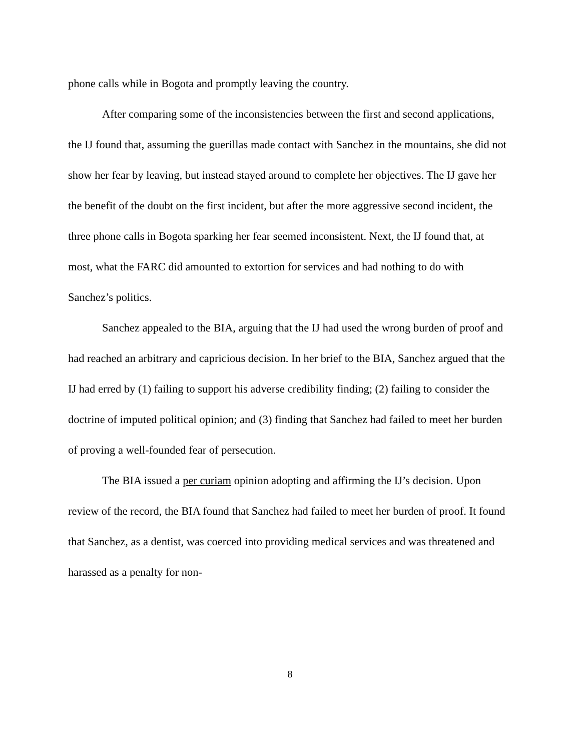phone calls while in Bogota and promptly leaving the country.
After comparing some of the inconsistencies between the first and second applications, the IJ found that, assuming the guerillas made contact with Sanchez in the mountains, she did not show her fear by leaving, but instead stayed around to complete her objectives. The IJ gave her the benefit of the doubt on the first incident, but after the more aggressive second incident, the three phone calls in Bogota sparking her fear seemed inconsistent. Next, the IJ found that, at most, what the FARC did amounted to extortion for services and had nothing to do with Sanchez’s politics.
Sanchez appealed to the BIA, arguing that the IJ had used the wrong burden of proof and had reached an arbitrary and capricious decision. In her brief to the BIA, Sanchez argued that the IJ had erred by (1) failing to support his adverse credibility finding; (2) failing to consider the doctrine of imputed political opinion; and (3) finding that Sanchez had failed to meet her burden of proving a well-founded fear of persecution.
The BIA issued a per curiam opinion adopting and affirming the IJ’s decision. Upon review of the record, the BIA found that Sanchez had failed to meet her burden of proof. It found that Sanchez, as a dentist, was coerced into providing medical services and was threatened and harassed as a penalty for non-
8